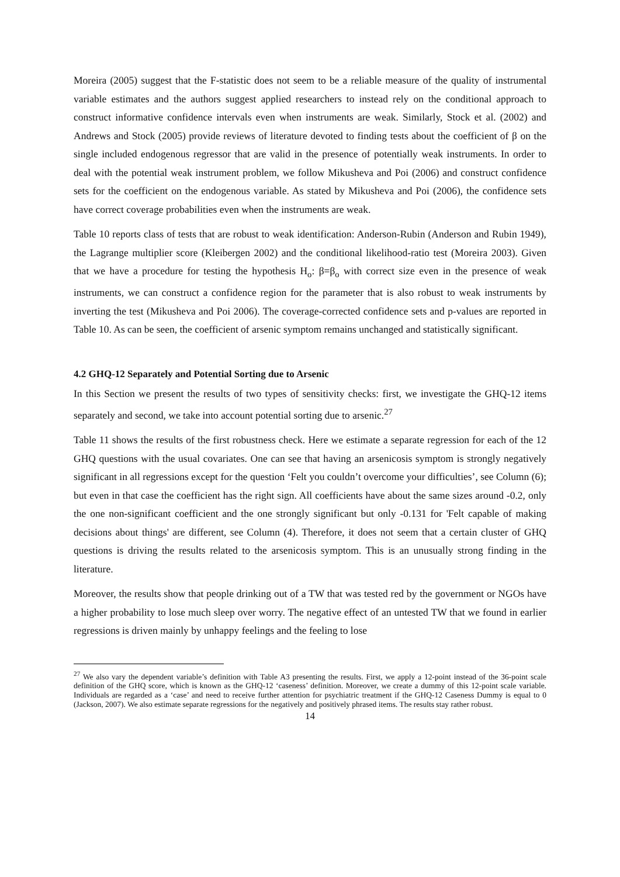Moreira (2005) suggest that the F-statistic does not seem to be a reliable measure of the quality of instrumental variable estimates and the authors suggest applied researchers to instead rely on the conditional approach to construct informative confidence intervals even when instruments are weak. Similarly, Stock et al. (2002) and Andrews and Stock (2005) provide reviews of literature devoted to finding tests about the coefficient of β on the single included endogenous regressor that are valid in the presence of potentially weak instruments. In order to deal with the potential weak instrument problem, we follow Mikusheva and Poi (2006) and construct confidence sets for the coefficient on the endogenous variable. As stated by Mikusheva and Poi (2006), the confidence sets have correct coverage probabilities even when the instruments are weak.
Table 10 reports class of tests that are robust to weak identification: Anderson-Rubin (Anderson and Rubin 1949), the Lagrange multiplier score (Kleibergen 2002) and the conditional likelihood-ratio test (Moreira 2003). Given that we have a procedure for testing the hypothesis H<sub>o</sub>: β=β<sub>o</sub> with correct size even in the presence of weak instruments, we can construct a confidence region for the parameter that is also robust to weak instruments by inverting the test (Mikusheva and Poi 2006). The coverage-corrected confidence sets and p-values are reported in Table 10. As can be seen, the coefficient of arsenic symptom remains unchanged and statistically significant.
4.2 GHQ-12 Separately and Potential Sorting due to Arsenic
In this Section we present the results of two types of sensitivity checks: first, we investigate the GHQ-12 items separately and second, we take into account potential sorting due to arsenic.<sup>27</sup>
Table 11 shows the results of the first robustness check. Here we estimate a separate regression for each of the 12 GHQ questions with the usual covariates. One can see that having an arsenicosis symptom is strongly negatively significant in all regressions except for the question ‘Felt you couldn’t overcome your difficulties’, see Column (6); but even in that case the coefficient has the right sign. All coefficients have about the same sizes around -0.2, only the one non-significant coefficient and the one strongly significant but only -0.131 for 'Felt capable of making decisions about things' are different, see Column (4). Therefore, it does not seem that a certain cluster of GHQ questions is driving the results related to the arsenicosis symptom. This is an unusually strong finding in the literature.
Moreover, the results show that people drinking out of a TW that was tested red by the government or NGOs have a higher probability to lose much sleep over worry. The negative effect of an untested TW that we found in earlier regressions is driven mainly by unhappy feelings and the feeling to lose
<sup>27</sup> We also vary the dependent variable’s definition with Table A3 presenting the results. First, we apply a 12-point instead of the 36-point scale definition of the GHQ score, which is known as the GHQ-12 ‘caseness’ definition. Moreover, we create a dummy of this 12-point scale variable. Individuals are regarded as a ‘case’ and need to receive further attention for psychiatric treatment if the GHQ-12 Caseness Dummy is equal to 0 (Jackson, 2007). We also estimate separate regressions for the negatively and positively phrased items. The results stay rather robust.
14